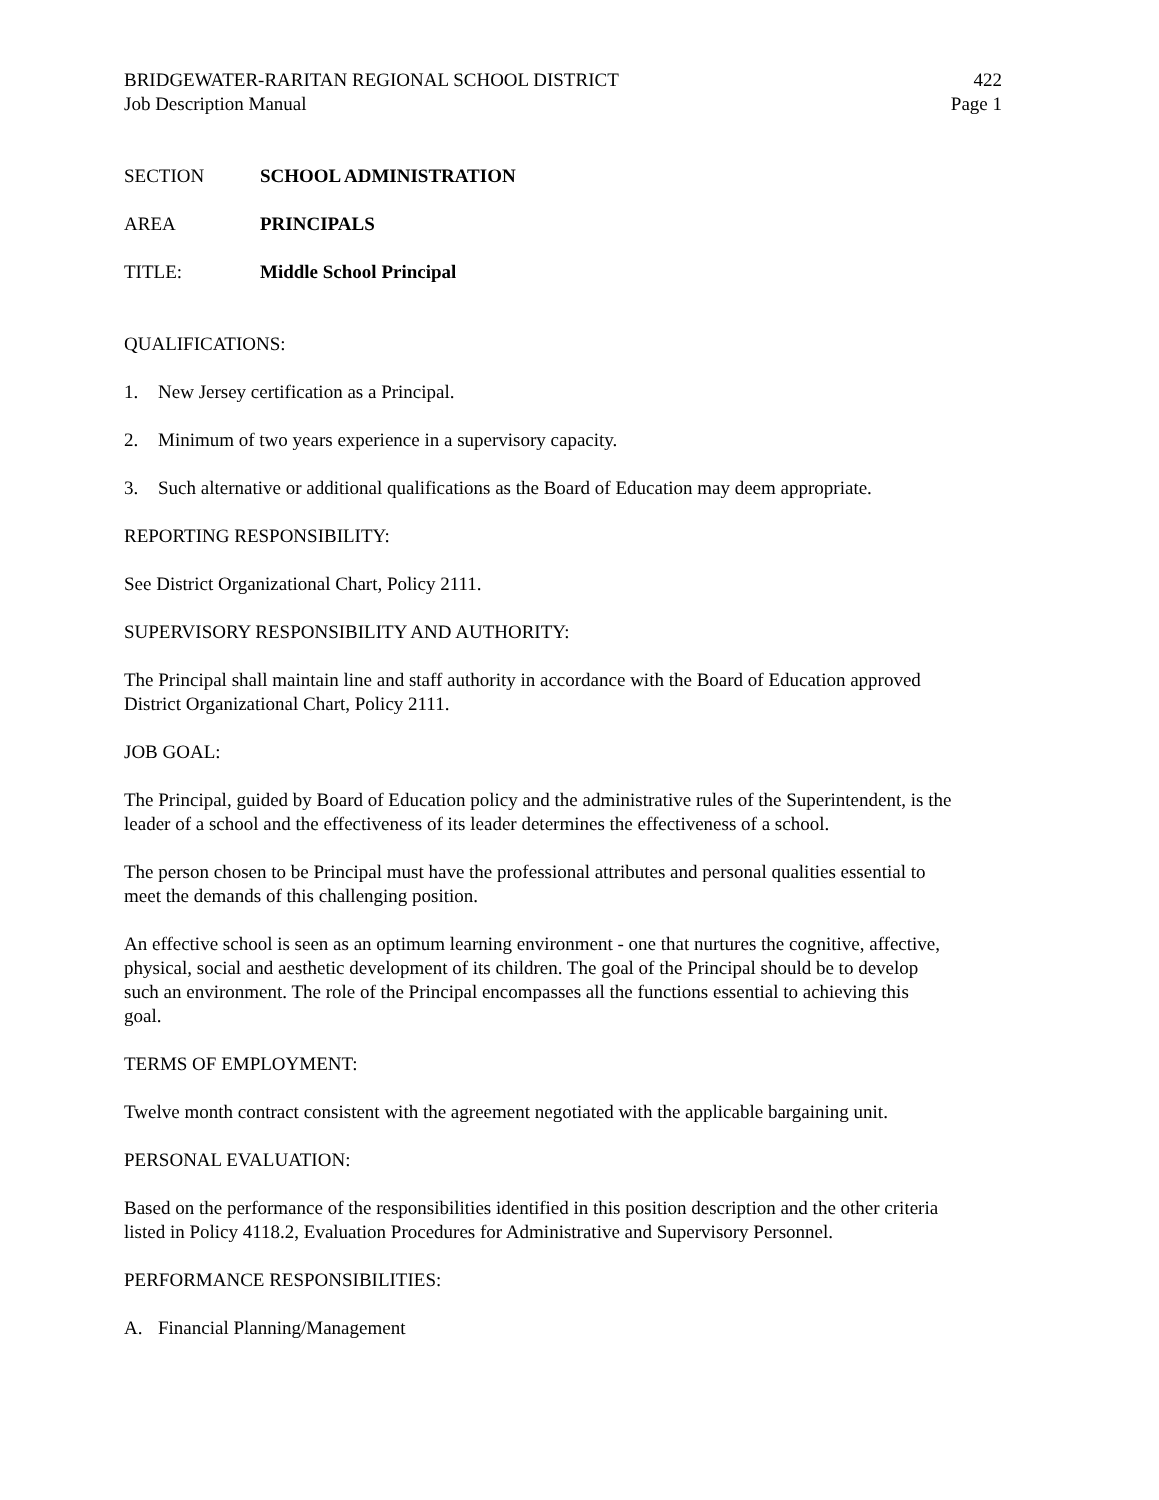BRIDGEWATER-RARITAN REGIONAL SCHOOL DISTRICT 422
Job Description Manual Page 1
SECTION SCHOOL ADMINISTRATION
AREA PRINCIPALS
TITLE: Middle School Principal
QUALIFICATIONS:
1. New Jersey certification as a Principal.
2. Minimum of two years experience in a supervisory capacity.
3. Such alternative or additional qualifications as the Board of Education may deem appropriate.
REPORTING RESPONSIBILITY:
See District Organizational Chart, Policy 2111.
SUPERVISORY RESPONSIBILITY AND AUTHORITY:
The Principal shall maintain line and staff authority in accordance with the Board of Education approved
District Organizational Chart, Policy 2111.
JOB GOAL:
The Principal, guided by Board of Education policy and the administrative rules of the Superintendent, is the
leader of a school and the effectiveness of its leader determines the effectiveness of a school.
The person chosen to be Principal must have the professional attributes and personal qualities essential to
meet the demands of this challenging position.
An effective school is seen as an optimum learning environment - one that nurtures the cognitive, affective,
physical, social and aesthetic development of its children. The goal of the Principal should be to develop
such an environment. The role of the Principal encompasses all the functions essential to achieving this
goal.
TERMS OF EMPLOYMENT:
Twelve month contract consistent with the agreement negotiated with the applicable bargaining unit.
PERSONAL EVALUATION:
Based on the performance of the responsibilities identified in this position description and the other criteria
listed in Policy 4118.2, Evaluation Procedures for Administrative and Supervisory Personnel.
PERFORMANCE RESPONSIBILITIES:
A. Financial Planning/Management